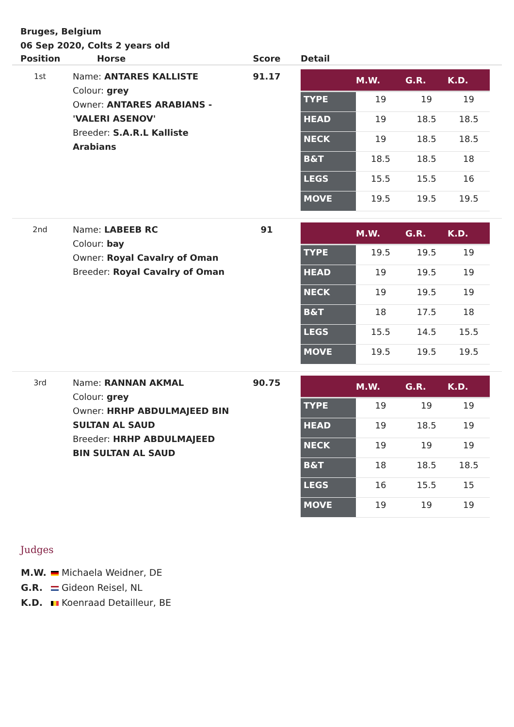Bruges, Belgium
06 Sep 2020, Colts 2 years old
| Position | Horse | Score | Detail |
| --- | --- | --- | --- |
| 1st | Name: ANTARES KALLISTE Colour: grey Owner: ANTARES ARABIANS - 'VALERI ASENOV' Breeder: S.A.R.L Kalliste Arabians | 91.17 | / / M.W. / G.R. / K.D. / / --- / --- / --- / --- / / TYPE / 19 / 19 / 19 / / HEAD / 19 / 18.5 / 18.5 / / NECK / 19 / 18.5 / 18.5 / / B&T / 18.5 / 18.5 / 18 / / LEGS / 15.5 / 15.5 / 16 / / MOVE / 19.5 / 19.5 / 19.5 / |
| 2nd | Name: LABEEB RC Colour: bay Owner: Royal Cavalry of Oman Breeder: Royal Cavalry of Oman | 91 | / / M.W. / G.R. / K.D. / / --- / --- / --- / --- / / TYPE / 19.5 / 19.5 / 19 / / HEAD / 19 / 19.5 / 19 / / NECK / 19 / 19.5 / 19 / / B&T / 18 / 17.5 / 18 / / LEGS / 15.5 / 14.5 / 15.5 / / MOVE / 19.5 / 19.5 / 19.5 / |
| 3rd | Name: RANNAN AKMAL Colour: grey Owner: HRHP ABDULMAJEED BIN SULTAN AL SAUD Breeder: HRHP ABDULMAJEED BIN SULTAN AL SAUD | 90.75 | / / M.W. / G.R. / K.D. / / --- / --- / --- / --- / / TYPE / 19 / 19 / 19 / / HEAD / 19 / 18.5 / 19 / / NECK / 19 / 19 / 19 / / B&T / 18 / 18.5 / 18.5 / / LEGS / 16 / 15.5 / 15 / / MOVE / 19 / 19 / 19 / |
Judges
M.W. Michaela Weidner, DE
G.R. Gideon Reisel, NL
K.D. Koenraad Detailleur, BE